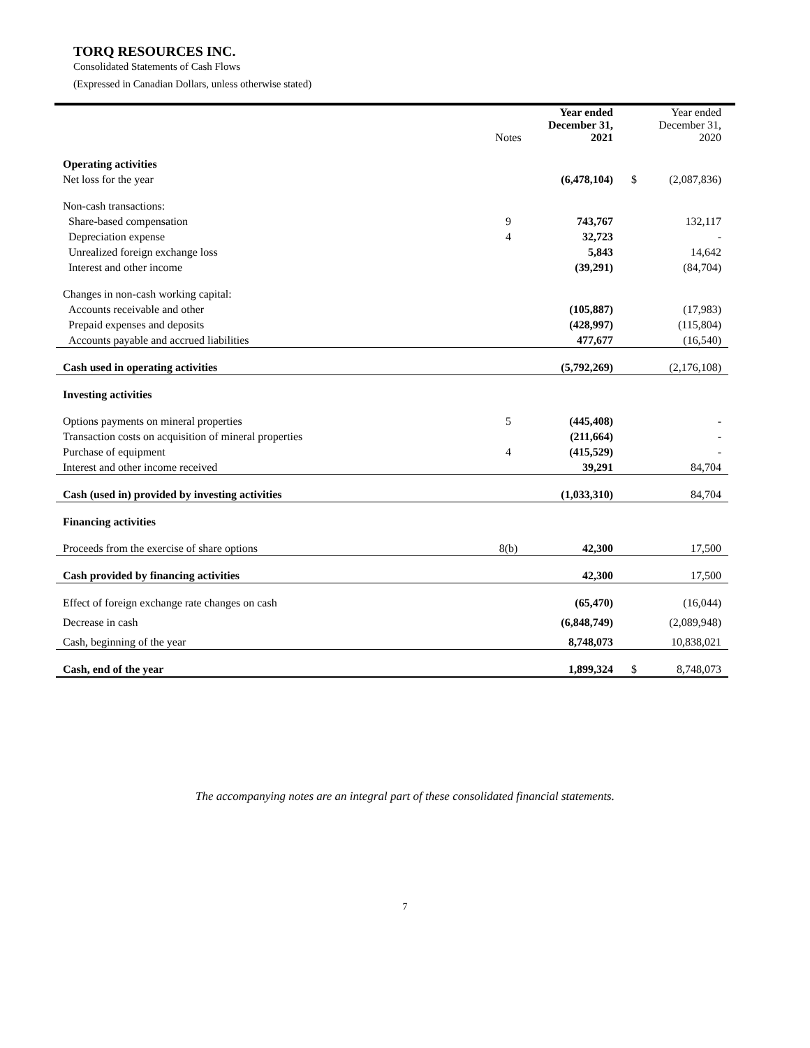TORQ RESOURCES INC.
Consolidated Statements of Cash Flows
(Expressed in Canadian Dollars, unless otherwise stated)
| | Notes | Year ended December 31, 2021 | | Year ended December 31, 2020 |
| --- | --- | --- | --- | --- |
| Operating activities | | | | |
| Net loss for the year | | (6,478,104) | $ | (2,087,836) |
| Non-cash transactions: | | | | |
| Share-based compensation | 9 | 743,767 | | 132,117 |
| Depreciation expense | 4 | 32,723 | | - |
| Unrealized foreign exchange loss | | 5,843 | | 14,642 |
| Interest and other income | | (39,291) | | (84,704) |
| Changes in non-cash working capital: | | | | |
| Accounts receivable and other | | (105,887) | | (17,983) |
| Prepaid expenses and deposits | | (428,997) | | (115,804) |
| Accounts payable and accrued liabilities | | 477,677 | | (16,540) |
| Cash used in operating activities | | (5,792,269) | | (2,176,108) |
| Investing activities | | | | |
| Options payments on mineral properties | 5 | (445,408) | | - |
| Transaction costs on acquisition of mineral properties | | (211,664) | | - |
| Purchase of equipment | 4 | (415,529) | | - |
| Interest and other income received | | 39,291 | | 84,704 |
| Cash (used in) provided by investing activities | | (1,033,310) | | 84,704 |
| Financing activities | | | | |
| Proceeds from the exercise of share options | 8(b) | 42,300 | | 17,500 |
| Cash provided by financing activities | | 42,300 | | 17,500 |
| Effect of foreign exchange rate changes on cash | | (65,470) | | (16,044) |
| Decrease in cash | | (6,848,749) | | (2,089,948) |
| Cash, beginning of the year | | 8,748,073 | | 10,838,021 |
| Cash, end of the year | | 1,899,324 | $ | 8,748,073 |
The accompanying notes are an integral part of these consolidated financial statements.
7